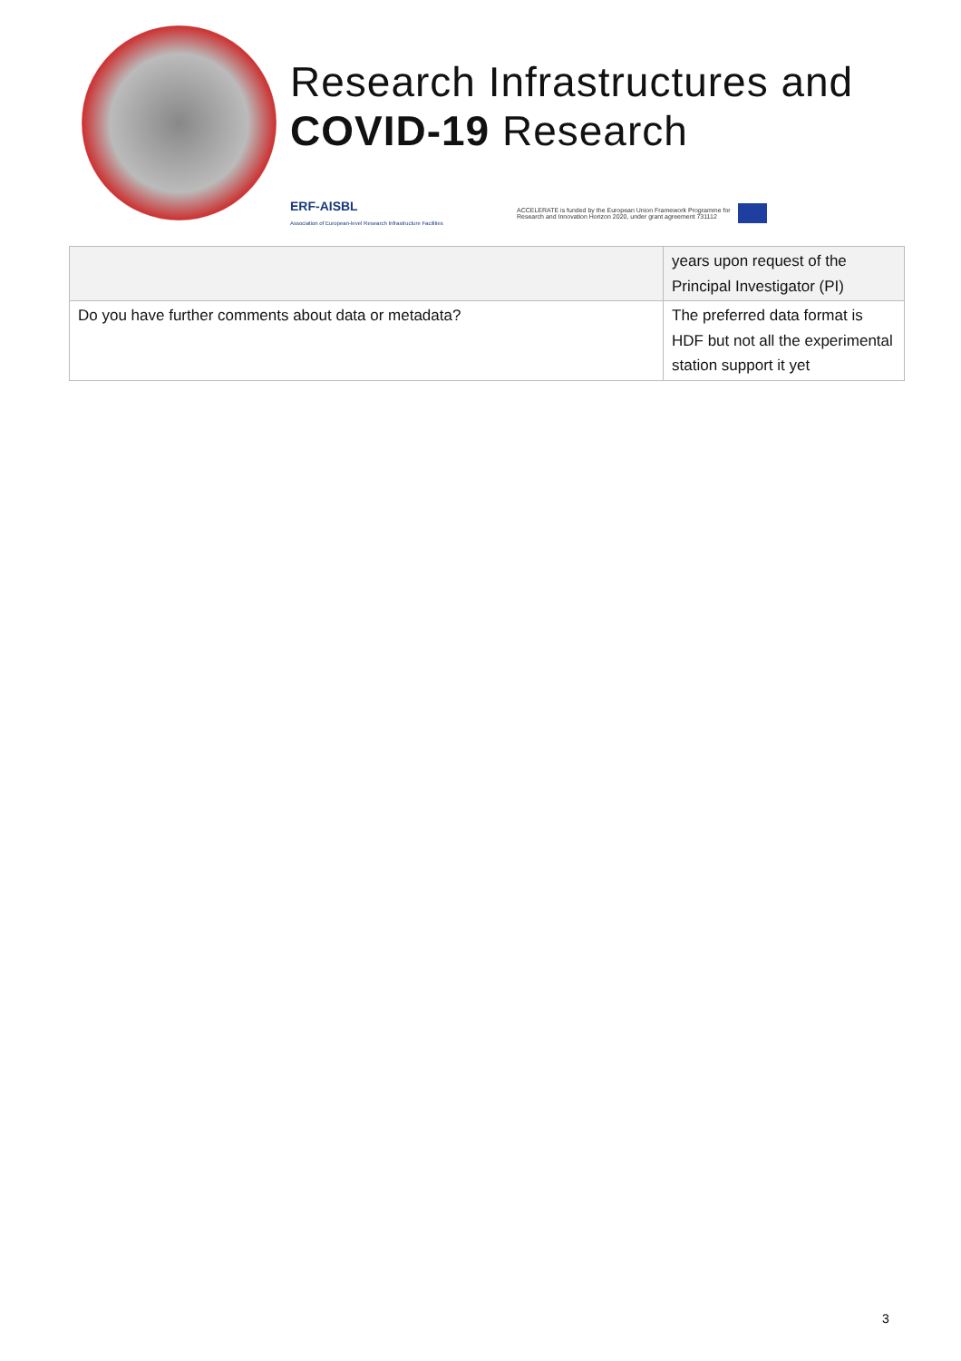Research Infrastructures and
COVID-19 Research
ERF-AISBL
Association of European-level Research Infrastructure Facilities
ACCELERATE is funded by the European Union Framework Programme for
Research and Innovation Horizon 2020, under grant agreement 731112
| | years upon request of the Principal Investigator (PI) |
| Do you have further comments about data or metadata? | The preferred data format is HDF but not all the experimental station support it yet |
3